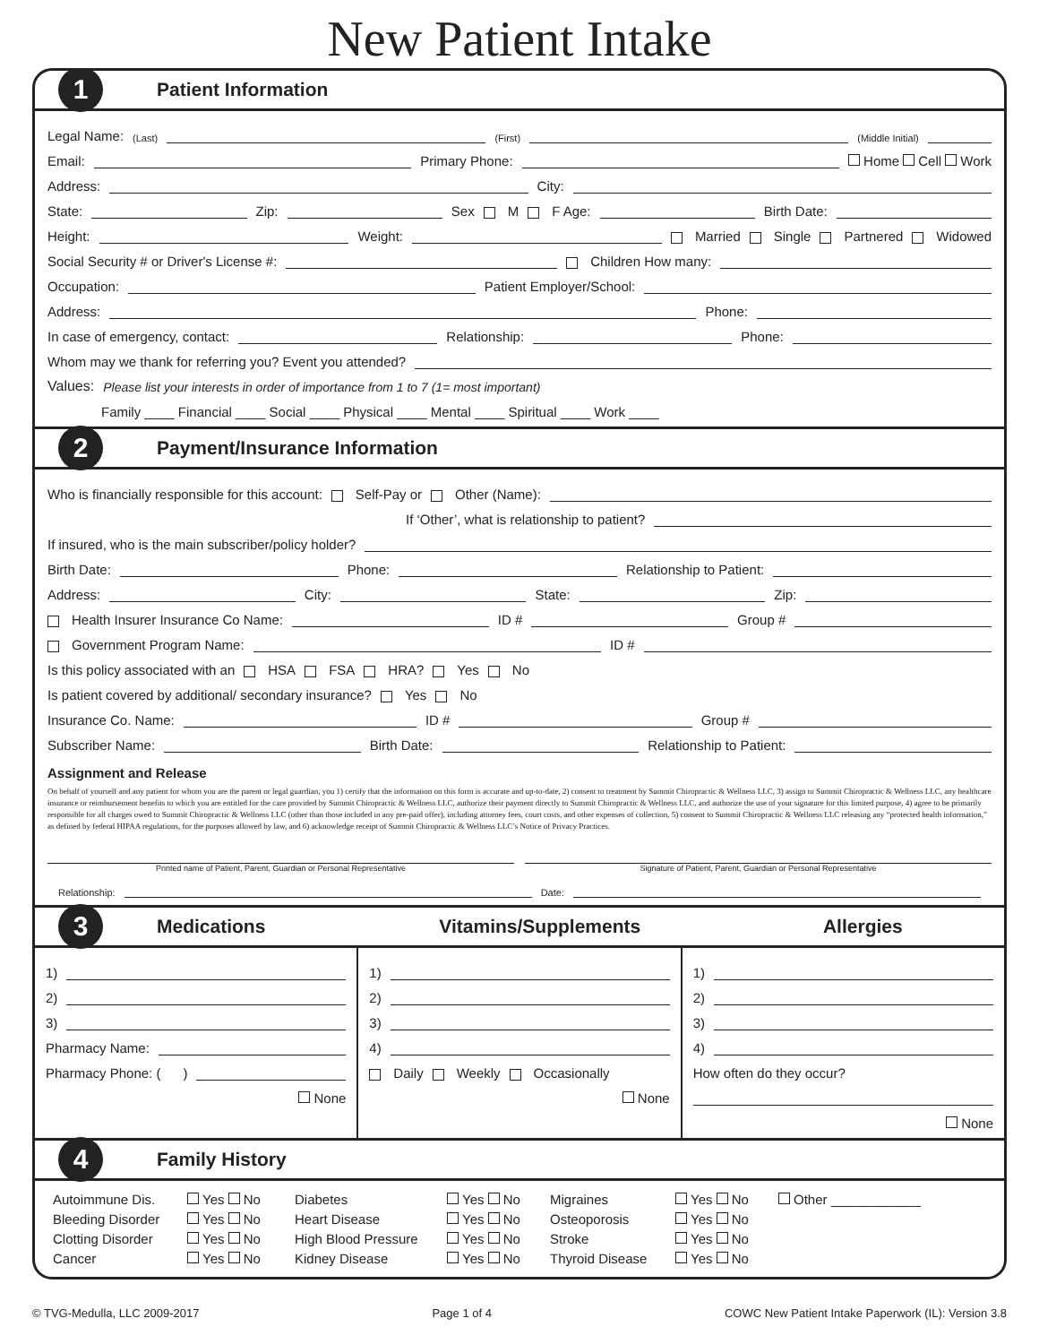New Patient Intake
1 Patient Information
Legal Name: (Last) (First) (Middle Initial)
Email: Primary Phone: Home Cell Work
Address: City:
State: Zip: Sex M F Age: Birth Date:
Height: Weight: Married Single Partnered Widowed
Social Security # or Driver's License #: Children How many:
Occupation: Patient Employer/School:
Address: Phone:
In case of emergency, contact: Relationship: Phone:
Whom may we thank for referring you? Event you attended?
Values: Please list your interests in order of importance from 1 to 7 (1= most important)
Family ____ Financial ____ Social ____ Physical ____ Mental ____ Spiritual ____ Work ____
2 Payment/Insurance Information
Who is financially responsible for this account: Self-Pay or Other (Name):
If ‘Other’, what is relationship to patient?
If insured, who is the main subscriber/policy holder?
Birth Date: Phone: Relationship to Patient:
Address: City: State: Zip:
Health Insurer Insurance Co Name: ID # Group #
Government Program Name: ID #
Is this policy associated with an HSA FSA HRA? Yes No
Is patient covered by additional/ secondary insurance? Yes No
Insurance Co. Name: ID # Group #
Subscriber Name: Birth Date: Relationship to Patient:
Assignment and Release
On behalf of yourself and any patient for whom you are the parent or legal guardian, you 1) certify that the information on this form is accurate and up-to-date, 2) consent to treatment by Summit Chiropractic & Wellness LLC, 3) assign to Summit Chiropractic & Wellness LLC, any healthcare insurance or reimbursement benefits to which you are entitled for the care provided by Summit Chiropractic & Wellness LLC, authorize their payment directly to Summit Chiropractic & Wellness LLC, and authorize the use of your signature for this limited purpose, 4) agree to be primarily responsible for all charges owed to Summit Chiropractic & Wellness LLC (other than those included in any pre-paid offer), including attorney fees, court costs, and other expenses of collection, 5) consent to Summit Chiropractic & Wellness LLC releasing any “protected health information,” as defined by federal HIPAA regulations, for the purposes allowed by law, and 6) acknowledge receipt of Summit Chiropractic & Wellness LLC’s Notice of Privacy Practices.
Printed name of Patient, Parent, Guardian or Personal Representative
Signature of Patient, Parent, Guardian or Personal Representative
Relationship: Date:
3 Medications Vitamins/Supplements Allergies
1)
2)
3)
Pharmacy Name:
Pharmacy Phone: ( )
None
1)
2)
3)
4)
Daily Weekly Occasionally
None
1)
2)
3)
4)
How often do they occur?
None
4 Family History
Autoimmune Dis. Yes No Diabetes Yes No Migraines Yes No Other ____________ Bleeding Disorder Yes No Heart Disease Yes No Osteoporosis Yes No Clotting Disorder Yes No High Blood Pressure Yes No Stroke Yes No Cancer Yes No Kidney Disease Yes No Thyroid Disease Yes No
© TVG-Medulla, LLC 2009-2017 Page 1 of 4 COWC New Patient Intake Paperwork (IL): Version 3.8